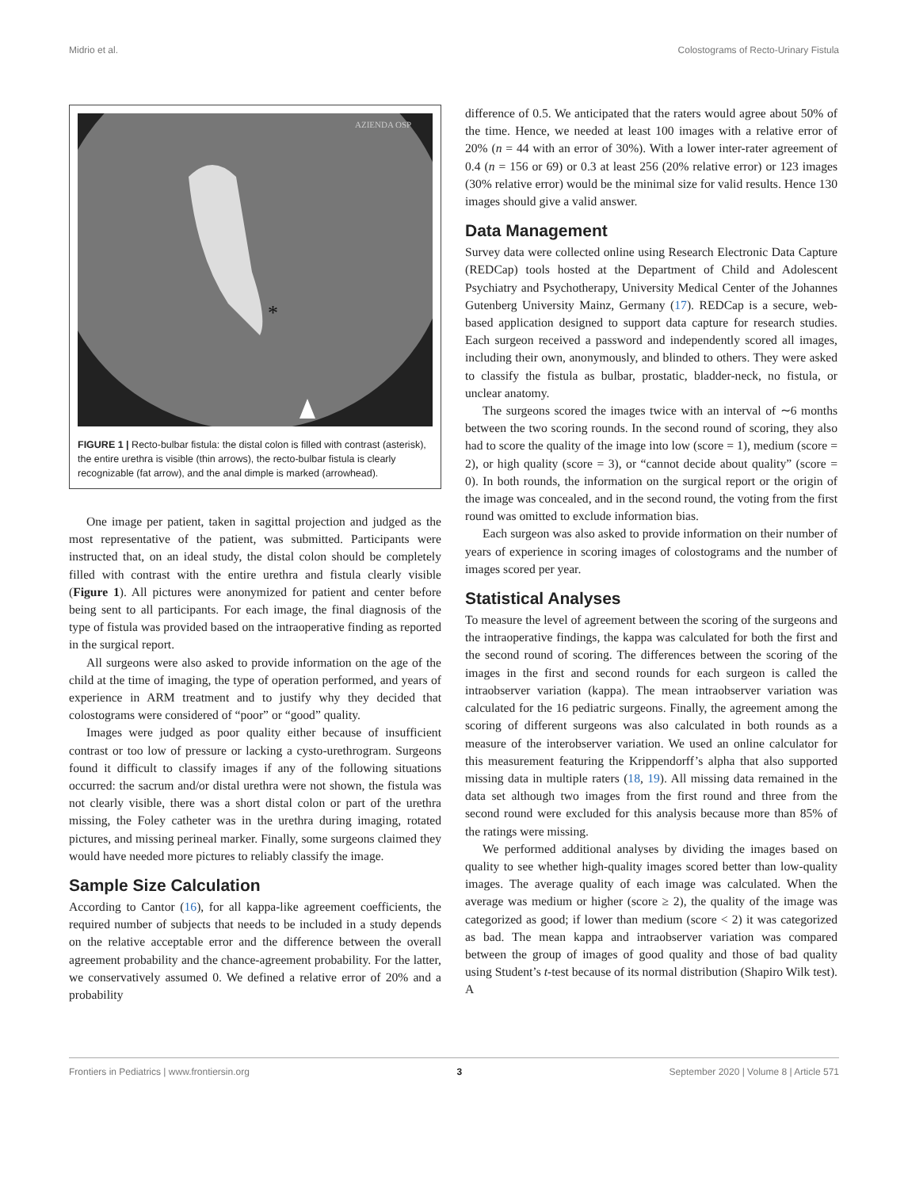Midrio et al. Colostograms of Recto-Urinary Fistula
*
AZIENDA OSP
FIGURE 1 | Recto-bulbar fistula: the distal colon is filled with contrast (asterisk), the entire urethra is visible (thin arrows), the recto-bulbar fistula is clearly recognizable (fat arrow), and the anal dimple is marked (arrowhead).
One image per patient, taken in sagittal projection and judged as the most representative of the patient, was submitted. Participants were instructed that, on an ideal study, the distal colon should be completely filled with contrast with the entire urethra and fistula clearly visible (Figure 1). All pictures were anonymized for patient and center before being sent to all participants. For each image, the final diagnosis of the type of fistula was provided based on the intraoperative finding as reported in the surgical report.
All surgeons were also asked to provide information on the age of the child at the time of imaging, the type of operation performed, and years of experience in ARM treatment and to justify why they decided that colostograms were considered of “poor” or “good” quality.
Images were judged as poor quality either because of insufficient contrast or too low of pressure or lacking a cysto-urethrogram. Surgeons found it difficult to classify images if any of the following situations occurred: the sacrum and/or distal urethra were not shown, the fistula was not clearly visible, there was a short distal colon or part of the urethra missing, the Foley catheter was in the urethra during imaging, rotated pictures, and missing perineal marker. Finally, some surgeons claimed they would have needed more pictures to reliably classify the image.
Sample Size Calculation
According to Cantor (16), for all kappa-like agreement coefficients, the required number of subjects that needs to be included in a study depends on the relative acceptable error and the difference between the overall agreement probability and the chance-agreement probability. For the latter, we conservatively assumed 0. We defined a relative error of 20% and a probability
difference of 0.5. We anticipated that the raters would agree about 50% of the time. Hence, we needed at least 100 images with a relative error of 20% (n = 44 with an error of 30%). With a lower inter-rater agreement of 0.4 (n = 156 or 69) or 0.3 at least 256 (20% relative error) or 123 images (30% relative error) would be the minimal size for valid results. Hence 130 images should give a valid answer.
Data Management
Survey data were collected online using Research Electronic Data Capture (REDCap) tools hosted at the Department of Child and Adolescent Psychiatry and Psychotherapy, University Medical Center of the Johannes Gutenberg University Mainz, Germany (17). REDCap is a secure, web-based application designed to support data capture for research studies. Each surgeon received a password and independently scored all images, including their own, anonymously, and blinded to others. They were asked to classify the fistula as bulbar, prostatic, bladder-neck, no fistula, or unclear anatomy.
The surgeons scored the images twice with an interval of ∼6 months between the two scoring rounds. In the second round of scoring, they also had to score the quality of the image into low (score = 1), medium (score = 2), or high quality (score = 3), or “cannot decide about quality” (score = 0). In both rounds, the information on the surgical report or the origin of the image was concealed, and in the second round, the voting from the first round was omitted to exclude information bias.
Each surgeon was also asked to provide information on their number of years of experience in scoring images of colostograms and the number of images scored per year.
Statistical Analyses
To measure the level of agreement between the scoring of the surgeons and the intraoperative findings, the kappa was calculated for both the first and the second round of scoring. The differences between the scoring of the images in the first and second rounds for each surgeon is called the intraobserver variation (kappa). The mean intraobserver variation was calculated for the 16 pediatric surgeons. Finally, the agreement among the scoring of different surgeons was also calculated in both rounds as a measure of the interobserver variation. We used an online calculator for this measurement featuring the Krippendorff’s alpha that also supported missing data in multiple raters (18, 19). All missing data remained in the data set although two images from the first round and three from the second round were excluded for this analysis because more than 85% of the ratings were missing.
We performed additional analyses by dividing the images based on quality to see whether high-quality images scored better than low-quality images. The average quality of each image was calculated. When the average was medium or higher (score ≥ 2), the quality of the image was categorized as good; if lower than medium (score < 2) it was categorized as bad. The mean kappa and intraobserver variation was compared between the group of images of good quality and those of bad quality using Student’s t-test because of its normal distribution (Shapiro Wilk test). A
Frontiers in Pediatrics | www.frontiersin.org 3 September 2020 | Volume 8 | Article 571